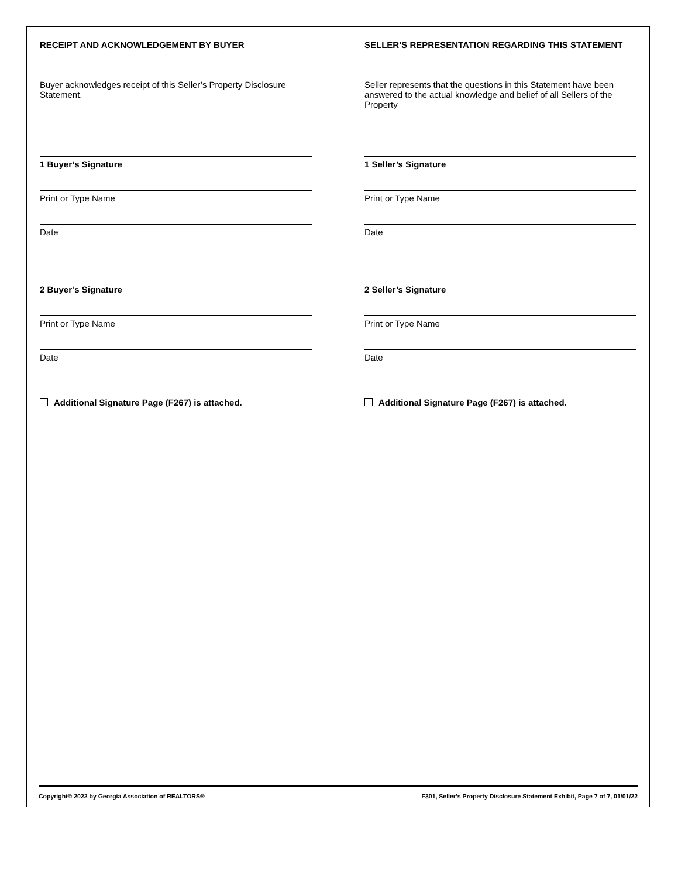RECEIPT AND ACKNOWLEDGEMENT BY BUYER
Buyer acknowledges receipt of this Seller’s Property Disclosure Statement.
1 Buyer’s Signature
Print or Type Name
Date
2 Buyer’s Signature
Print or Type Name
Date
Additional Signature Page (F267) is attached.
SELLER’S REPRESENTATION REGARDING THIS STATEMENT
Seller represents that the questions in this Statement have been answered to the actual knowledge and belief of all Sellers of the Property
1 Seller’s Signature
Print or Type Name
Date
2 Seller’s Signature
Print or Type Name
Date
Additional Signature Page (F267) is attached.
Copyright© 2022 by Georgia Association of REALTORS® F301, Seller’s Property Disclosure Statement Exhibit, Page 7 of 7, 01/01/22